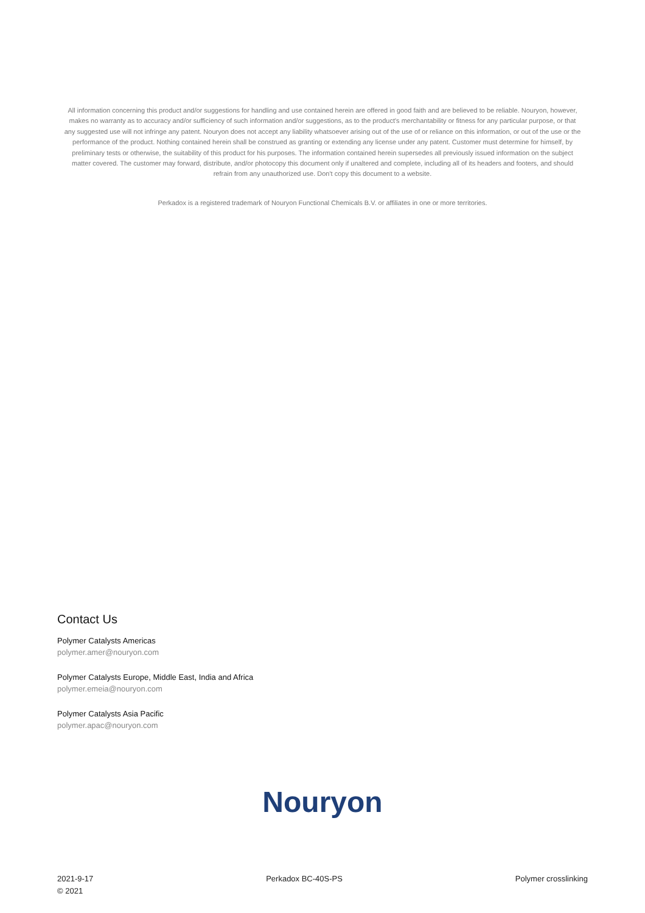All information concerning this product and/or suggestions for handling and use contained herein are offered in good faith and are believed to be reliable. Nouryon, however, makes no warranty as to accuracy and/or sufficiency of such information and/or suggestions, as to the product's merchantability or fitness for any particular purpose, or that any suggested use will not infringe any patent. Nouryon does not accept any liability whatsoever arising out of the use of or reliance on this information, or out of the use or the performance of the product. Nothing contained herein shall be construed as granting or extending any license under any patent. Customer must determine for himself, by preliminary tests or otherwise, the suitability of this product for his purposes. The information contained herein supersedes all previously issued information on the subject matter covered. The customer may forward, distribute, and/or photocopy this document only if unaltered and complete, including all of its headers and footers, and should refrain from any unauthorized use. Don't copy this document to a website.
Perkadox is a registered trademark of Nouryon Functional Chemicals B.V. or affiliates in one or more territories.
Contact Us
Polymer Catalysts Americas
polymer.amer@nouryon.com
Polymer Catalysts Europe, Middle East, India and Africa
polymer.emeia@nouryon.com
Polymer Catalysts Asia Pacific
polymer.apac@nouryon.com
Nouryon
2021-9-17
© 2021
Perkadox BC-40S-PS Polymer crosslinking